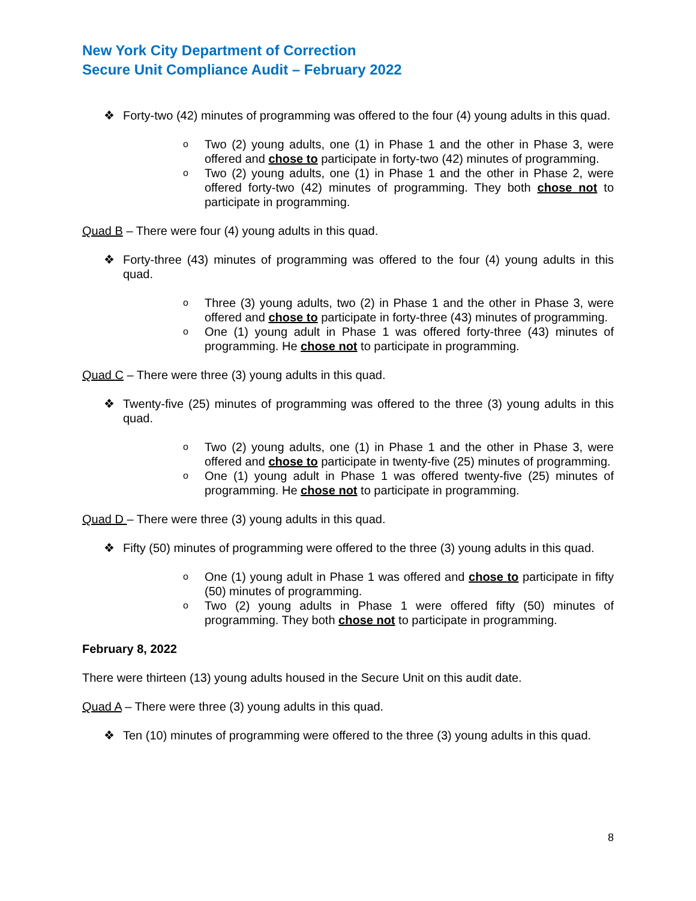New York City Department of Correction
Secure Unit Compliance Audit – February 2022
❖ Forty-two (42) minutes of programming was offered to the four (4) young adults in this quad.
o Two (2) young adults, one (1) in Phase 1 and the other in Phase 3, were offered and chose to participate in forty-two (42) minutes of programming.
o Two (2) young adults, one (1) in Phase 1 and the other in Phase 2, were offered forty-two (42) minutes of programming. They both chose not to participate in programming.
Quad B – There were four (4) young adults in this quad.
❖ Forty-three (43) minutes of programming was offered to the four (4) young adults in this quad.
o Three (3) young adults, two (2) in Phase 1 and the other in Phase 3, were offered and chose to participate in forty-three (43) minutes of programming.
o One (1) young adult in Phase 1 was offered forty-three (43) minutes of programming. He chose not to participate in programming.
Quad C – There were three (3) young adults in this quad.
❖ Twenty-five (25) minutes of programming was offered to the three (3) young adults in this quad.
o Two (2) young adults, one (1) in Phase 1 and the other in Phase 3, were offered and chose to participate in twenty-five (25) minutes of programming.
o One (1) young adult in Phase 1 was offered twenty-five (25) minutes of programming. He chose not to participate in programming.
Quad D – There were three (3) young adults in this quad.
❖ Fifty (50) minutes of programming were offered to the three (3) young adults in this quad.
o One (1) young adult in Phase 1 was offered and chose to participate in fifty (50) minutes of programming.
o Two (2) young adults in Phase 1 were offered fifty (50) minutes of programming. They both chose not to participate in programming.
February 8, 2022
There were thirteen (13) young adults housed in the Secure Unit on this audit date.
Quad A – There were three (3) young adults in this quad.
❖ Ten (10) minutes of programming were offered to the three (3) young adults in this quad.
8